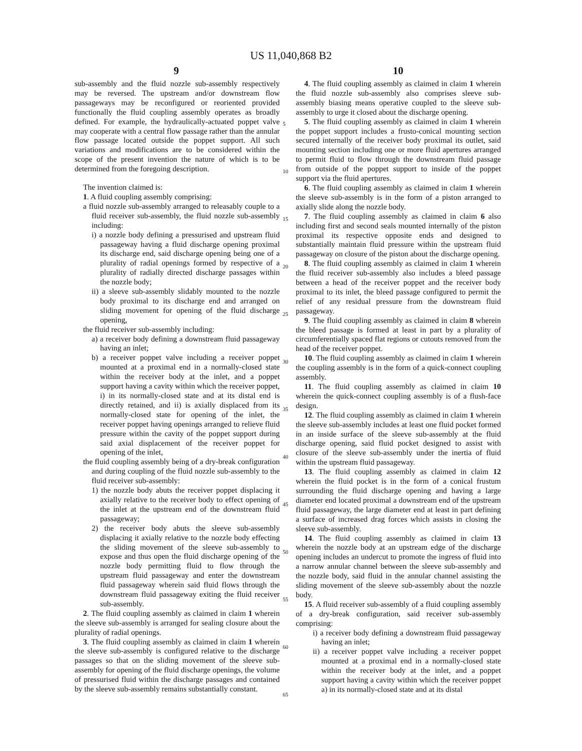US 11,040,868 B2
9 10
sub-assembly and the fluid nozzle sub-assembly respectively may be reversed. The upstream and/or downstream flow passageways may be reconfigured or reoriented provided functionally the fluid coupling assembly operates as broadly defined. For example, the hydraulically-actuated poppet valve may cooperate with a central flow passage rather than the annular flow passage located outside the poppet support. All such variations and modifications are to be considered within the scope of the present invention the nature of which is to be determined from the foregoing description.
The invention claimed is:
1. A fluid coupling assembly comprising:
a fluid nozzle sub-assembly arranged to releasably couple to a fluid receiver sub-assembly, the fluid nozzle sub-assembly including:
i) a nozzle body defining a pressurised and upstream fluid passageway having a fluid discharge opening proximal its discharge end, said discharge opening being one of a plurality of radial openings formed by respective of a plurality of radially directed discharge passages within the nozzle body;
ii) a sleeve sub-assembly slidably mounted to the nozzle body proximal to its discharge end and arranged on sliding movement for opening of the fluid discharge opening,
the fluid receiver sub-assembly including:
a) a receiver body defining a downstream fluid passageway having an inlet;
b) a receiver poppet valve including a receiver poppet mounted at a proximal end in a normally-closed state within the receiver body at the inlet, and a poppet support having a cavity within which the receiver poppet, i) in its normally-closed state and at its distal end is directly retained, and ii) is axially displaced from its normally-closed state for opening of the inlet, the receiver poppet having openings arranged to relieve fluid pressure within the cavity of the poppet support during said axial displacement of the receiver poppet for opening of the inlet,
the fluid coupling assembly being of a dry-break configuration and during coupling of the fluid nozzle sub-assembly to the fluid receiver sub-assembly:
1) the nozzle body abuts the receiver poppet displacing it axially relative to the receiver body to effect opening of the inlet at the upstream end of the downstream fluid passageway;
2) the receiver body abuts the sleeve sub-assembly displacing it axially relative to the nozzle body effecting the sliding movement of the sleeve sub-assembly to expose and thus open the fluid discharge opening of the nozzle body permitting fluid to flow through the upstream fluid passageway and enter the downstream fluid passageway wherein said fluid flows through the downstream fluid passageway exiting the fluid receiver sub-assembly.
2. The fluid coupling assembly as claimed in claim 1 wherein the sleeve sub-assembly is arranged for sealing closure about the plurality of radial openings.
3. The fluid coupling assembly as claimed in claim 1 wherein the sleeve sub-assembly is configured relative to the discharge passages so that on the sliding movement of the sleeve sub-assembly for opening of the fluid discharge openings, the volume of pressurised fluid within the discharge passages and contained by the sleeve sub-assembly remains substantially constant.
5
10
15
20
25
30
35
40
45
50
55
60
65
4. The fluid coupling assembly as claimed in claim 1 wherein the fluid nozzle sub-assembly also comprises sleeve sub-assembly biasing means operative coupled to the sleeve sub-assembly to urge it closed about the discharge opening.
5. The fluid coupling assembly as claimed in claim 1 wherein the poppet support includes a frusto-conical mounting section secured internally of the receiver body proximal its outlet, said mounting section including one or more fluid apertures arranged to permit fluid to flow through the downstream fluid passage from outside of the poppet support to inside of the poppet support via the fluid apertures.
6. The fluid coupling assembly as claimed in claim 1 wherein the sleeve sub-assembly is in the form of a piston arranged to axially slide along the nozzle body.
7. The fluid coupling assembly as claimed in claim 6 also including first and second seals mounted internally of the piston proximal its respective opposite ends and designed to substantially maintain fluid pressure within the upstream fluid passageway on closure of the piston about the discharge opening.
8. The fluid coupling assembly as claimed in claim 1 wherein the fluid receiver sub-assembly also includes a bleed passage between a head of the receiver poppet and the receiver body proximal to its inlet, the bleed passage configured to permit the relief of any residual pressure from the downstream fluid passageway.
9. The fluid coupling assembly as claimed in claim 8 wherein the bleed passage is formed at least in part by a plurality of circumferentially spaced flat regions or cutouts removed from the head of the receiver poppet.
10. The fluid coupling assembly as claimed in claim 1 wherein the coupling assembly is in the form of a quick-connect coupling assembly.
11. The fluid coupling assembly as claimed in claim 10 wherein the quick-connect coupling assembly is of a flush-face design.
12. The fluid coupling assembly as claimed in claim 1 wherein the sleeve sub-assembly includes at least one fluid pocket formed in an inside surface of the sleeve sub-assembly at the fluid discharge opening, said fluid pocket designed to assist with closure of the sleeve sub-assembly under the inertia of fluid within the upstream fluid passageway.
13. The fluid coupling assembly as claimed in claim 12 wherein the fluid pocket is in the form of a conical frustum surrounding the fluid discharge opening and having a large diameter end located proximal a downstream end of the upstream fluid passageway, the large diameter end at least in part defining a surface of increased drag forces which assists in closing the sleeve sub-assembly.
14. The fluid coupling assembly as claimed in claim 13 wherein the nozzle body at an upstream edge of the discharge opening includes an undercut to promote the ingress of fluid into a narrow annular channel between the sleeve sub-assembly and the nozzle body, said fluid in the annular channel assisting the sliding movement of the sleeve sub-assembly about the nozzle body.
15. A fluid receiver sub-assembly of a fluid coupling assembly of a dry-break configuration, said receiver sub-assembly comprising:
i) a receiver body defining a downstream fluid passageway having an inlet;
ii) a receiver poppet valve including a receiver poppet mounted at a proximal end in a normally-closed state within the receiver body at the inlet, and a poppet support having a cavity within which the receiver poppet a) in its normally-closed state and at its distal